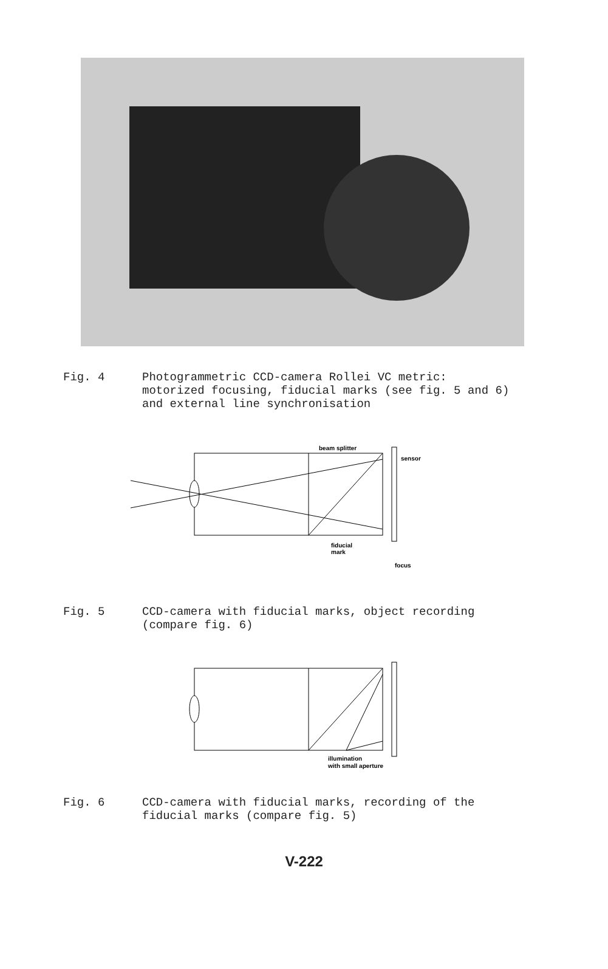Fig. 4 Photogrammetric CCD-camera Rollei VC metric:
motorized focusing, fiducial marks (see fig. 5 and 6)
and external line synchronisation
beam splitter
sensor
fiducial
mark
focus
Fig. 5 CCD-camera with fiducial marks, object recording
(compare fig. 6)
illumination
with small aperture
Fig. 6 CCD-camera with fiducial marks, recording of the
fiducial marks (compare fig. 5)
V-222